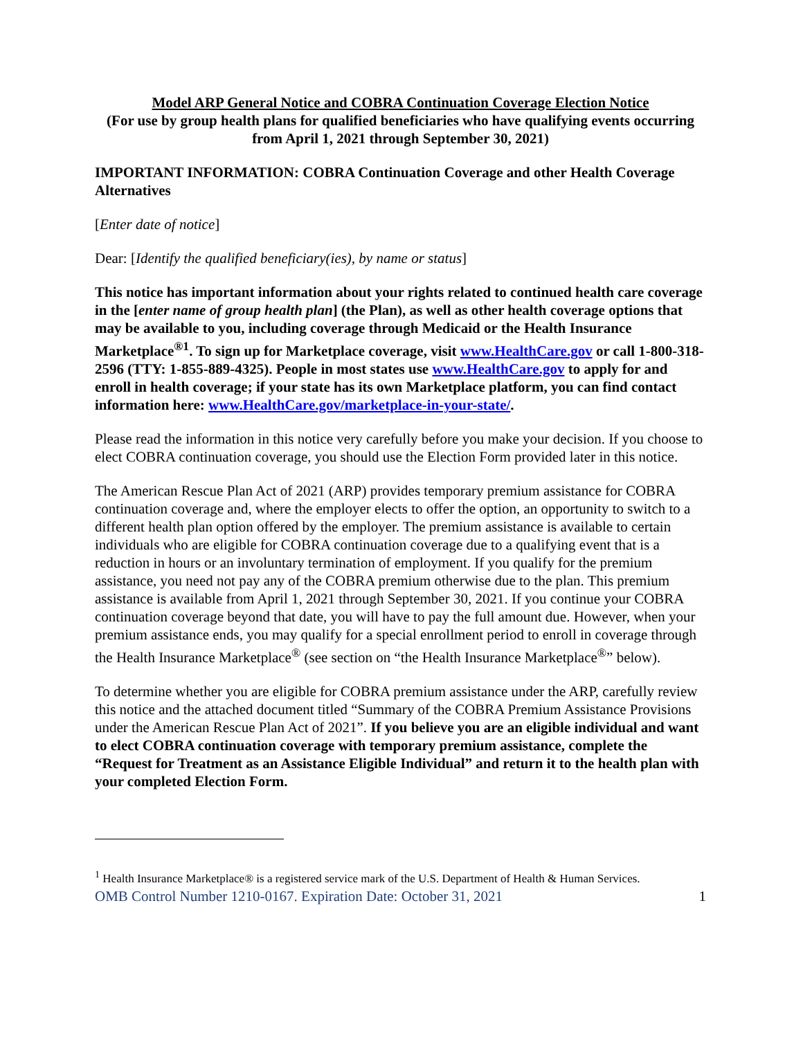Model ARP General Notice and COBRA Continuation Coverage Election Notice
(For use by group health plans for qualified beneficiaries who have qualifying events occurring from April 1, 2021 through September 30, 2021)
IMPORTANT INFORMATION: COBRA Continuation Coverage and other Health Coverage Alternatives
[Enter date of notice]
Dear: [Identify the qualified beneficiary(ies), by name or status]
This notice has important information about your rights related to continued health care coverage in the [enter name of group health plan] (the Plan), as well as other health coverage options that may be available to you, including coverage through Medicaid or the Health Insurance Marketplace<sup>®1</sup>. To sign up for Marketplace coverage, visit www.HealthCare.gov or call 1-800-318-2596 (TTY: 1-855-889-4325). People in most states use www.HealthCare.gov to apply for and enroll in health coverage; if your state has its own Marketplace platform, you can find contact information here: www.HealthCare.gov/marketplace-in-your-state/.
Please read the information in this notice very carefully before you make your decision. If you choose to elect COBRA continuation coverage, you should use the Election Form provided later in this notice.
The American Rescue Plan Act of 2021 (ARP) provides temporary premium assistance for COBRA continuation coverage and, where the employer elects to offer the option, an opportunity to switch to a different health plan option offered by the employer. The premium assistance is available to certain individuals who are eligible for COBRA continuation coverage due to a qualifying event that is a reduction in hours or an involuntary termination of employment. If you qualify for the premium assistance, you need not pay any of the COBRA premium otherwise due to the plan. This premium assistance is available from April 1, 2021 through September 30, 2021. If you continue your COBRA continuation coverage beyond that date, you will have to pay the full amount due. However, when your premium assistance ends, you may qualify for a special enrollment period to enroll in coverage through the Health Insurance Marketplace<sup>®</sup> (see section on “the Health Insurance Marketplace<sup>®</sup>” below).
To determine whether you are eligible for COBRA premium assistance under the ARP, carefully review this notice and the attached document titled “Summary of the COBRA Premium Assistance Provisions under the American Rescue Plan Act of 2021”. If you believe you are an eligible individual and want to elect COBRA continuation coverage with temporary premium assistance, complete the “Request for Treatment as an Assistance Eligible Individual” and return it to the health plan with your completed Election Form.
<sup>1</sup> Health Insurance Marketplace® is a registered service mark of the U.S. Department of Health & Human Services.
OMB Control Number 1210-0167. Expiration Date: October 31, 2021 1